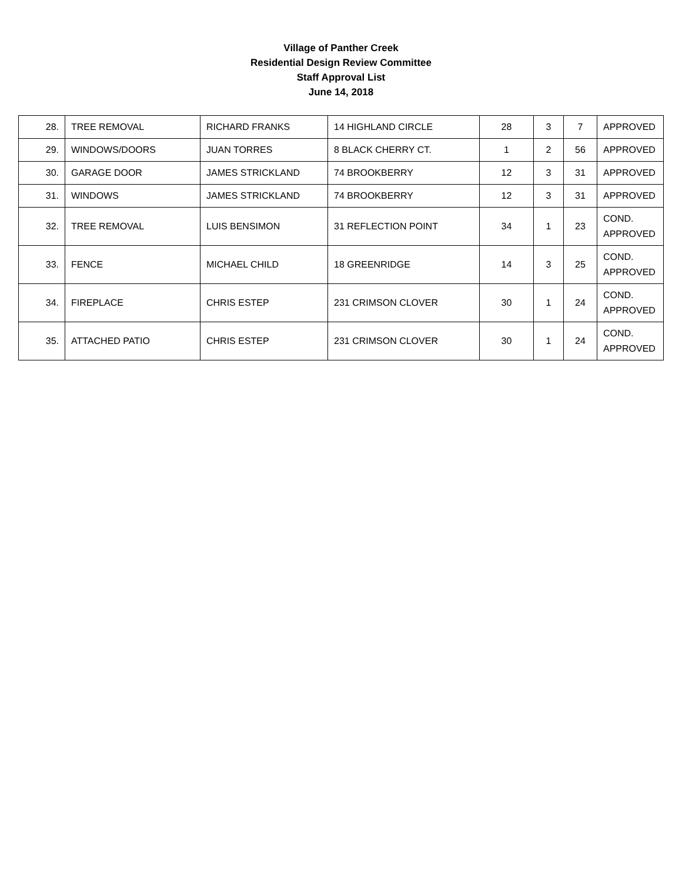Village of Panther Creek
Residential Design Review Committee
Staff Approval List
June 14, 2018
| 28. | TREE REMOVAL | RICHARD FRANKS | 14 HIGHLAND CIRCLE | 28 | 3 | 7 | APPROVED |
| 29. | WINDOWS/DOORS | JUAN TORRES | 8 BLACK CHERRY CT. | 1 | 2 | 56 | APPROVED |
| 30. | GARAGE DOOR | JAMES STRICKLAND | 74 BROOKBERRY | 12 | 3 | 31 | APPROVED |
| 31. | WINDOWS | JAMES STRICKLAND | 74 BROOKBERRY | 12 | 3 | 31 | APPROVED |
| 32. | TREE REMOVAL | LUIS BENSIMON | 31 REFLECTION POINT | 34 | 1 | 23 | COND. APPROVED |
| 33. | FENCE | MICHAEL CHILD | 18 GREENRIDGE | 14 | 3 | 25 | COND. APPROVED |
| 34. | FIREPLACE | CHRIS ESTEP | 231 CRIMSON CLOVER | 30 | 1 | 24 | COND. APPROVED |
| 35. | ATTACHED PATIO | CHRIS ESTEP | 231 CRIMSON CLOVER | 30 | 1 | 24 | COND. APPROVED |